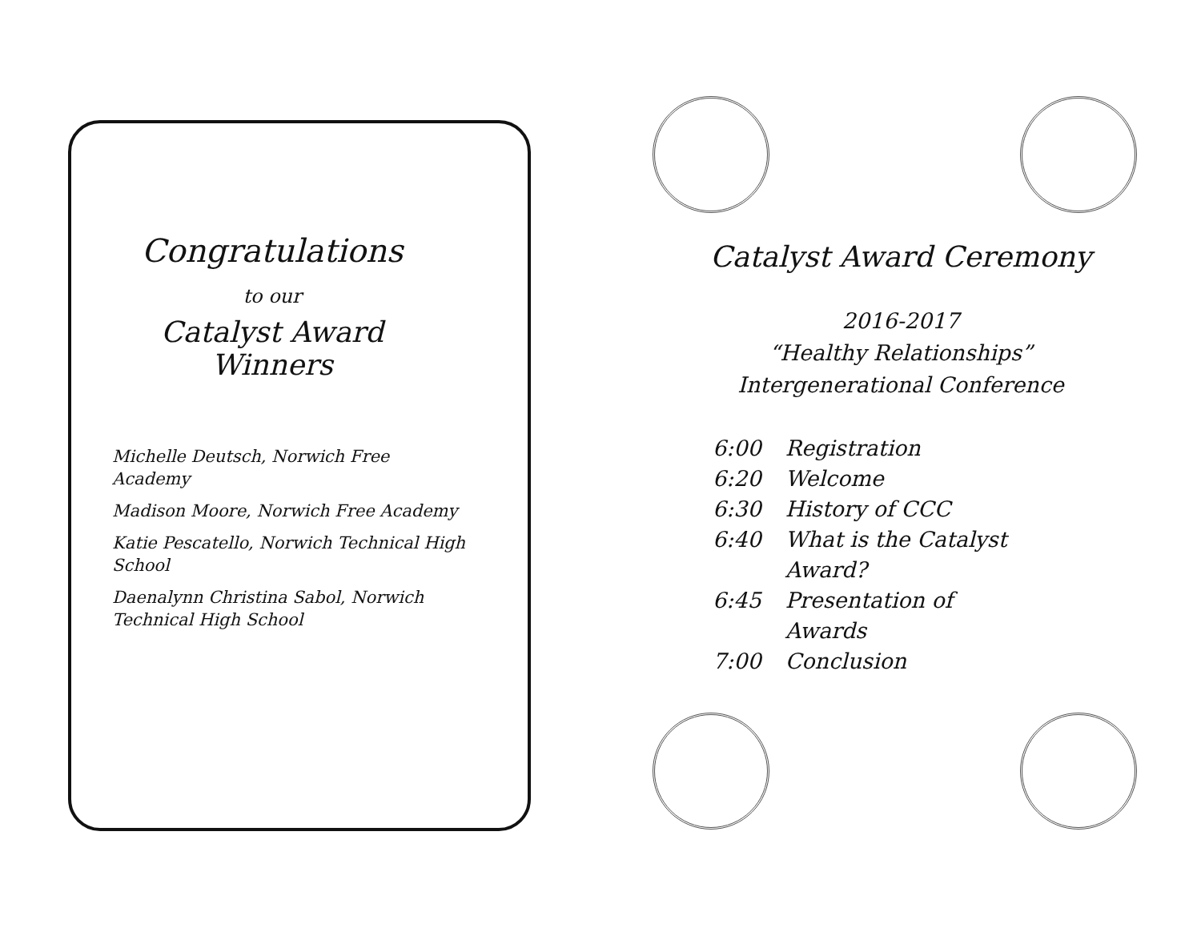Congratulations
to our
Catalyst Award
Winners
Michelle Deutsch, Norwich Free Academy
Madison Moore, Norwich Free Academy
Katie Pescatello, Norwich Technical High School
Daenalynn Christina Sabol, Norwich Technical High School
Catalyst Award Ceremony
2016-2017
“Healthy Relationships”
Intergenerational Conference
| 6:00 | Registration |
| 6:20 | Welcome |
| 6:30 | History of CCC |
| 6:40 | What is the Catalyst Award? |
| 6:45 | Presentation of Awards |
| 7:00 | Conclusion |